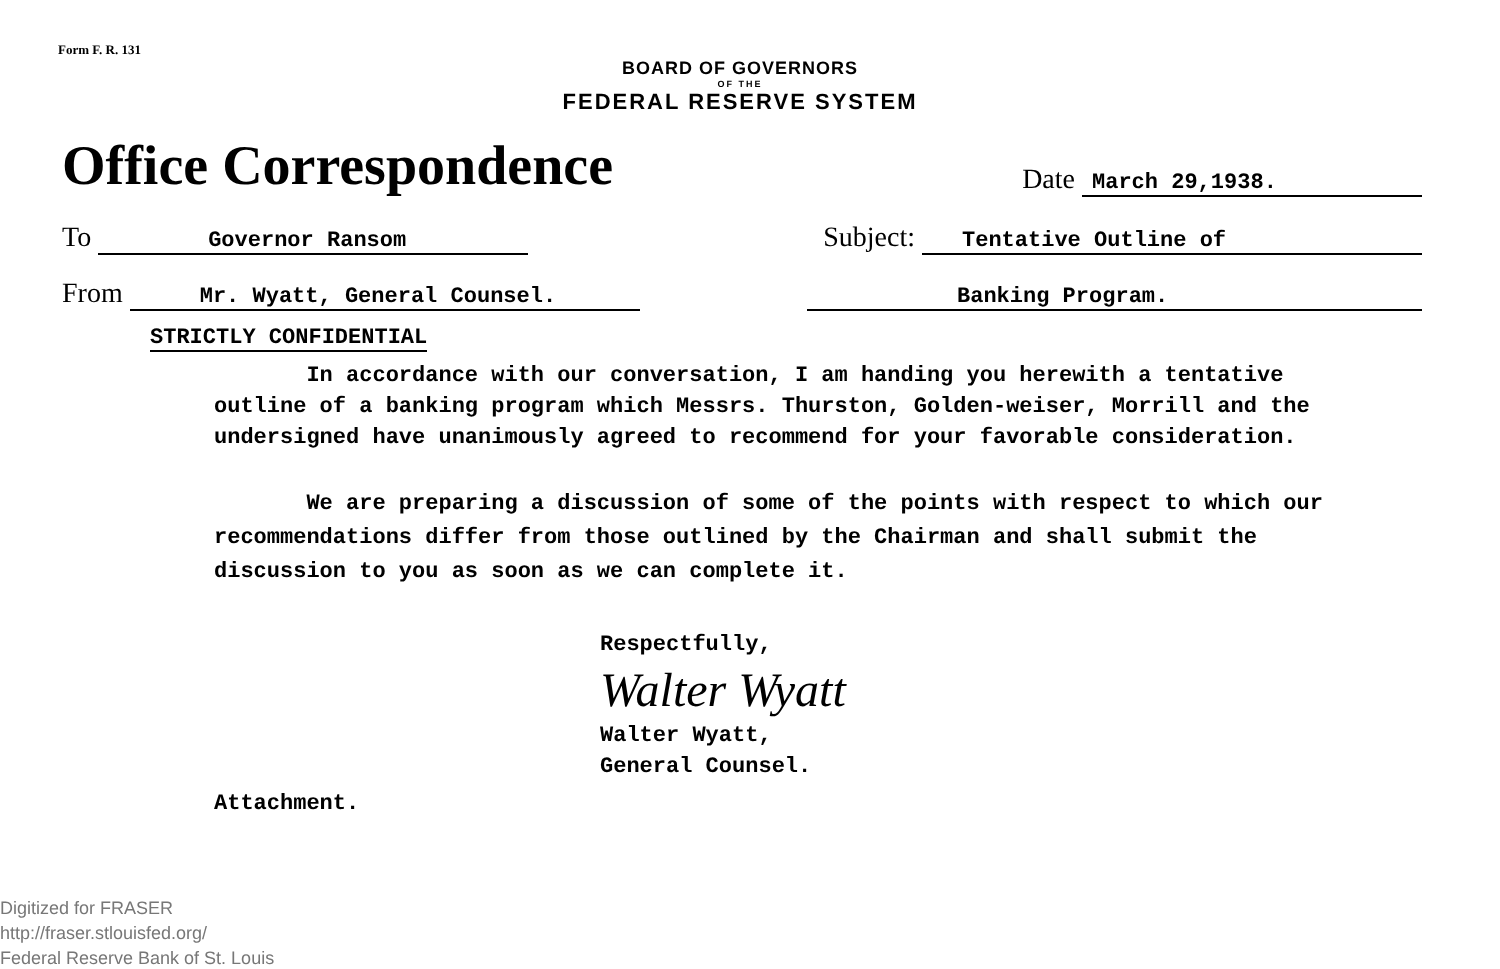Form F. R. 131
BOARD OF GOVERNORS
OF THE
FEDERAL RESERVE SYSTEM
Office Correspondence Date March 29,1938.
To Governor Ransom Subject: Tentative Outline of
From Mr. Wyatt, General Counsel. Banking Program.
STRICTLY CONFIDENTIAL
In accordance with our conversation, I am handing you herewith a tentative outline of a banking program which Messrs. Thurston, Golden-weiser, Morrill and the undersigned have unanimously agreed to recommend for your favorable consideration.
We are preparing a discussion of some of the points with respect to which our recommendations differ from those outlined by the Chairman and shall submit the discussion to you as soon as we can complete it.
Respectfully,
Walter Wyatt
Walter Wyatt,
General Counsel.
Attachment.
Digitized for FRASER
http://fraser.stlouisfed.org/
Federal Reserve Bank of St. Louis